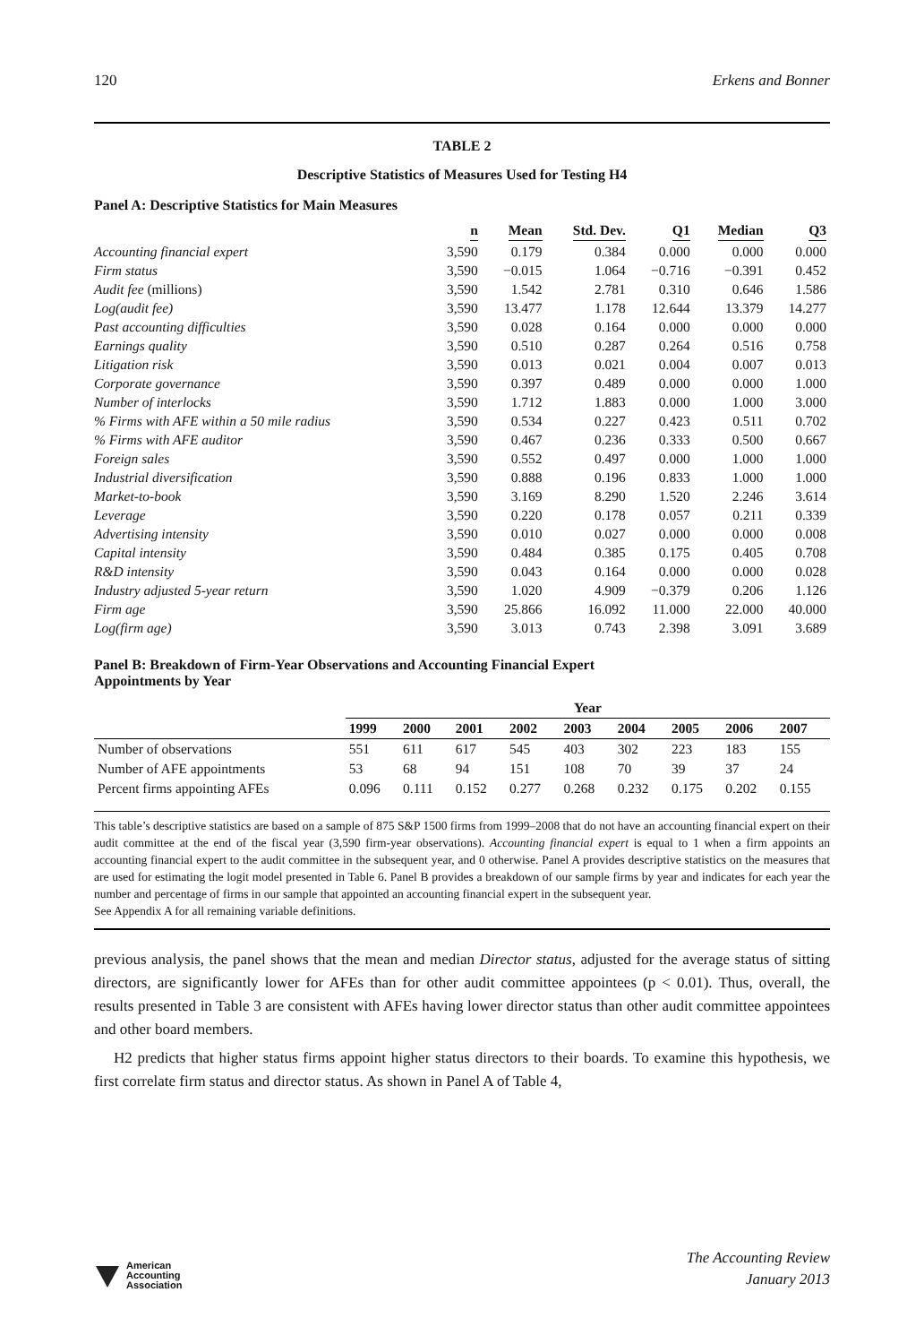120 Erkens and Bonner
TABLE 2
Descriptive Statistics of Measures Used for Testing H4
Panel A: Descriptive Statistics for Main Measures
| | n | Mean | Std. Dev. | Q1 | Median | Q3 |
| --- | --- | --- | --- | --- | --- | --- |
| Accounting financial expert | 3,590 | 0.179 | 0.384 | 0.000 | 0.000 | 0.000 |
| Firm status | 3,590 | −0.015 | 1.064 | −0.716 | −0.391 | 0.452 |
| Audit fee (millions) | 3,590 | 1.542 | 2.781 | 0.310 | 0.646 | 1.586 |
| Log(audit fee) | 3,590 | 13.477 | 1.178 | 12.644 | 13.379 | 14.277 |
| Past accounting difficulties | 3,590 | 0.028 | 0.164 | 0.000 | 0.000 | 0.000 |
| Earnings quality | 3,590 | 0.510 | 0.287 | 0.264 | 0.516 | 0.758 |
| Litigation risk | 3,590 | 0.013 | 0.021 | 0.004 | 0.007 | 0.013 |
| Corporate governance | 3,590 | 0.397 | 0.489 | 0.000 | 0.000 | 1.000 |
| Number of interlocks | 3,590 | 1.712 | 1.883 | 0.000 | 1.000 | 3.000 |
| % Firms with AFE within a 50 mile radius | 3,590 | 0.534 | 0.227 | 0.423 | 0.511 | 0.702 |
| % Firms with AFE auditor | 3,590 | 0.467 | 0.236 | 0.333 | 0.500 | 0.667 |
| Foreign sales | 3,590 | 0.552 | 0.497 | 0.000 | 1.000 | 1.000 |
| Industrial diversification | 3,590 | 0.888 | 0.196 | 0.833 | 1.000 | 1.000 |
| Market-to-book | 3,590 | 3.169 | 8.290 | 1.520 | 2.246 | 3.614 |
| Leverage | 3,590 | 0.220 | 0.178 | 0.057 | 0.211 | 0.339 |
| Advertising intensity | 3,590 | 0.010 | 0.027 | 0.000 | 0.000 | 0.008 |
| Capital intensity | 3,590 | 0.484 | 0.385 | 0.175 | 0.405 | 0.708 |
| R&D intensity | 3,590 | 0.043 | 0.164 | 0.000 | 0.000 | 0.028 |
| Industry adjusted 5-year return | 3,590 | 1.020 | 4.909 | −0.379 | 0.206 | 1.126 |
| Firm age | 3,590 | 25.866 | 16.092 | 11.000 | 22.000 | 40.000 |
| Log(firm age) | 3,590 | 3.013 | 0.743 | 2.398 | 3.091 | 3.689 |
Panel B: Breakdown of Firm-Year Observations and Accounting Financial Expert
Appointments by Year
| | Year | | | | | | | | |
| --- | --- | --- | --- | --- | --- | --- | --- | --- | --- |
| | 1999 | 2000 | 2001 | 2002 | 2003 | 2004 | 2005 | 2006 | 2007 |
| Number of observations | 551 | 611 | 617 | 545 | 403 | 302 | 223 | 183 | 155 |
| Number of AFE appointments | 53 | 68 | 94 | 151 | 108 | 70 | 39 | 37 | 24 |
| Percent firms appointing AFEs | 0.096 | 0.111 | 0.152 | 0.277 | 0.268 | 0.232 | 0.175 | 0.202 | 0.155 |
This table’s descriptive statistics are based on a sample of 875 S&P 1500 firms from 1999–2008 that do not have an accounting financial expert on their audit committee at the end of the fiscal year (3,590 firm-year observations). Accounting financial expert is equal to 1 when a firm appoints an accounting financial expert to the audit committee in the subsequent year, and 0 otherwise. Panel A provides descriptive statistics on the measures that are used for estimating the logit model presented in Table 6. Panel B provides a breakdown of our sample firms by year and indicates for each year the number and percentage of firms in our sample that appointed an accounting financial expert in the subsequent year.
See Appendix A for all remaining variable definitions.
previous analysis, the panel shows that the mean and median Director status, adjusted for the average status of sitting directors, are significantly lower for AFEs than for other audit committee appointees (p < 0.01). Thus, overall, the results presented in Table 3 are consistent with AFEs having lower director status than other audit committee appointees and other board members.
H2 predicts that higher status firms appoint higher status directors to their boards. To examine this hypothesis, we first correlate firm status and director status. As shown in Panel A of Table 4,
American
Accounting
Association
The Accounting Review
January 2013